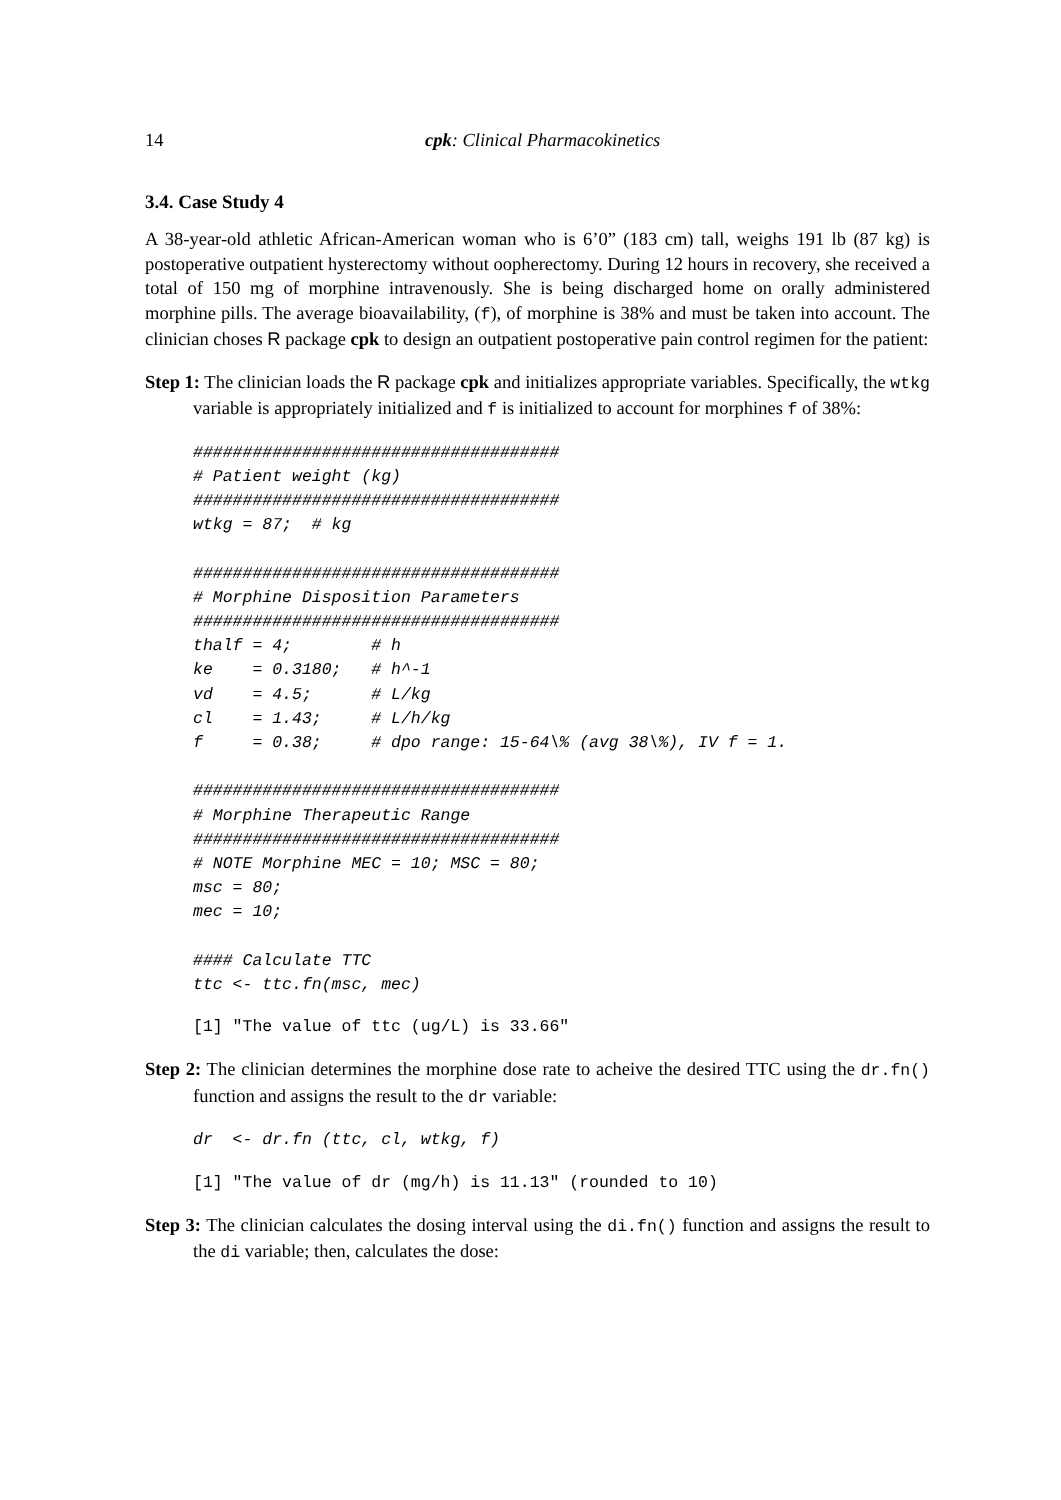14 cpk: Clinical Pharmacokinetics
3.4. Case Study 4
A 38-year-old athletic African-American woman who is 6’0” (183 cm) tall, weighs 191 lb (87 kg) is postoperative outpatient hysterectomy without oopherectomy. During 12 hours in recovery, she received a total of 150 mg of morphine intravenously. She is being discharged home on orally administered morphine pills. The average bioavailability, (f), of morphine is 38% and must be taken into account. The clinician choses R package cpk to design an outpatient postoperative pain control regimen for the patient:
Step 1: The clinician loads the R package cpk and initializes appropriate variables. Specifically, the wtkg variable is appropriately initialized and f is initialized to account for morphines f of 38%:
#####################################
# Patient weight (kg)
#####################################
wtkg = 87;  # kg

#####################################
# Morphine Disposition Parameters
#####################################
thalf = 4;        # h
ke    = 0.3180;   # h^-1
vd    = 4.5;      # L/kg
cl    = 1.43;     # L/h/kg
f     = 0.38;     # dpo range: 15-64\% (avg 38\%), IV f = 1.

#####################################
# Morphine Therapeutic Range
#####################################
# NOTE Morphine MEC = 10; MSC = 80;
msc = 80;
mec = 10;

#### Calculate TTC
ttc <- ttc.fn(msc, mec)
[1] "The value of ttc (ug/L) is 33.66"
Step 2: The clinician determines the morphine dose rate to acheive the desired TTC using the dr.fn() function and assigns the result to the dr variable:
dr  <- dr.fn (ttc, cl, wtkg, f)
[1] "The value of dr (mg/h) is 11.13" (rounded to 10)
Step 3: The clinician calculates the dosing interval using the di.fn() function and assigns the result to the di variable; then, calculates the dose: